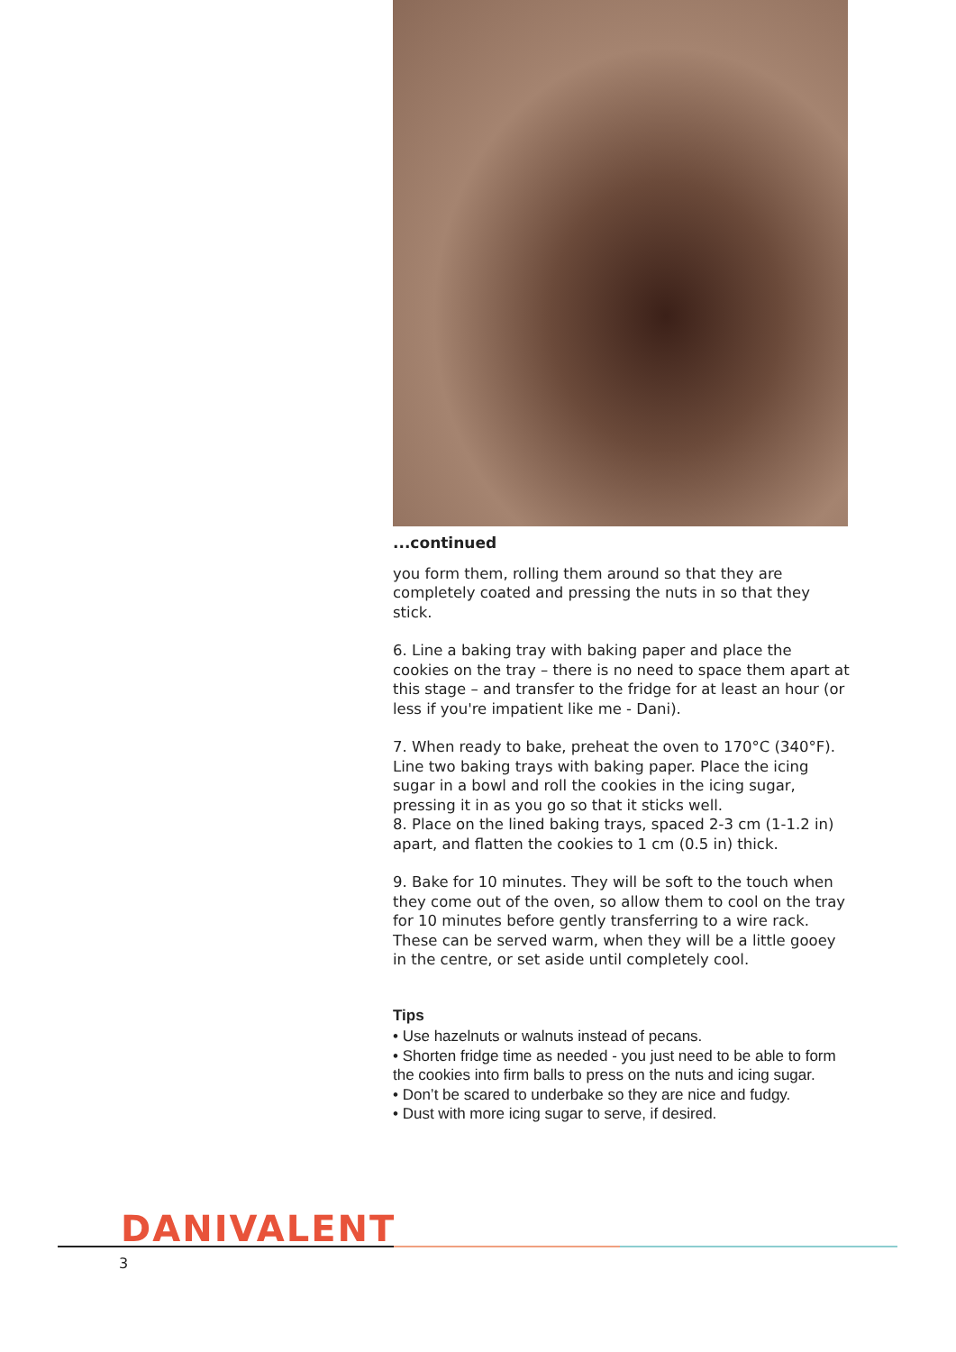...continued
you form them, rolling them around so that they are completely coated and pressing the nuts in so that they stick.
6. Line a baking tray with baking paper and place the cookies on the tray – there is no need to space them apart at this stage – and transfer to the fridge for at least an hour (or less if you're impatient like me - Dani).
7. When ready to bake, preheat the oven to 170°C (340°F). Line two baking trays with baking paper. Place the icing sugar in a bowl and roll the cookies in the icing sugar, pressing it in as you go so that it sticks well.
8. Place on the lined baking trays, spaced 2-3 cm (1-1.2 in) apart, and flatten the cookies to 1 cm (0.5 in) thick.
9. Bake for 10 minutes. They will be soft to the touch when they come out of the oven, so allow them to cool on the tray for 10 minutes before gently transferring to a wire rack. These can be served warm, when they will be a little gooey in the centre, or set aside until completely cool.
Tips
• Use hazelnuts or walnuts instead of pecans.
• Shorten fridge time as needed - you just need to be able to form the cookies into firm balls to press on the nuts and icing sugar.
• Don’t be scared to underbake so they are nice and fudgy.
• Dust with more icing sugar to serve, if desired.
DANIVALENT
3